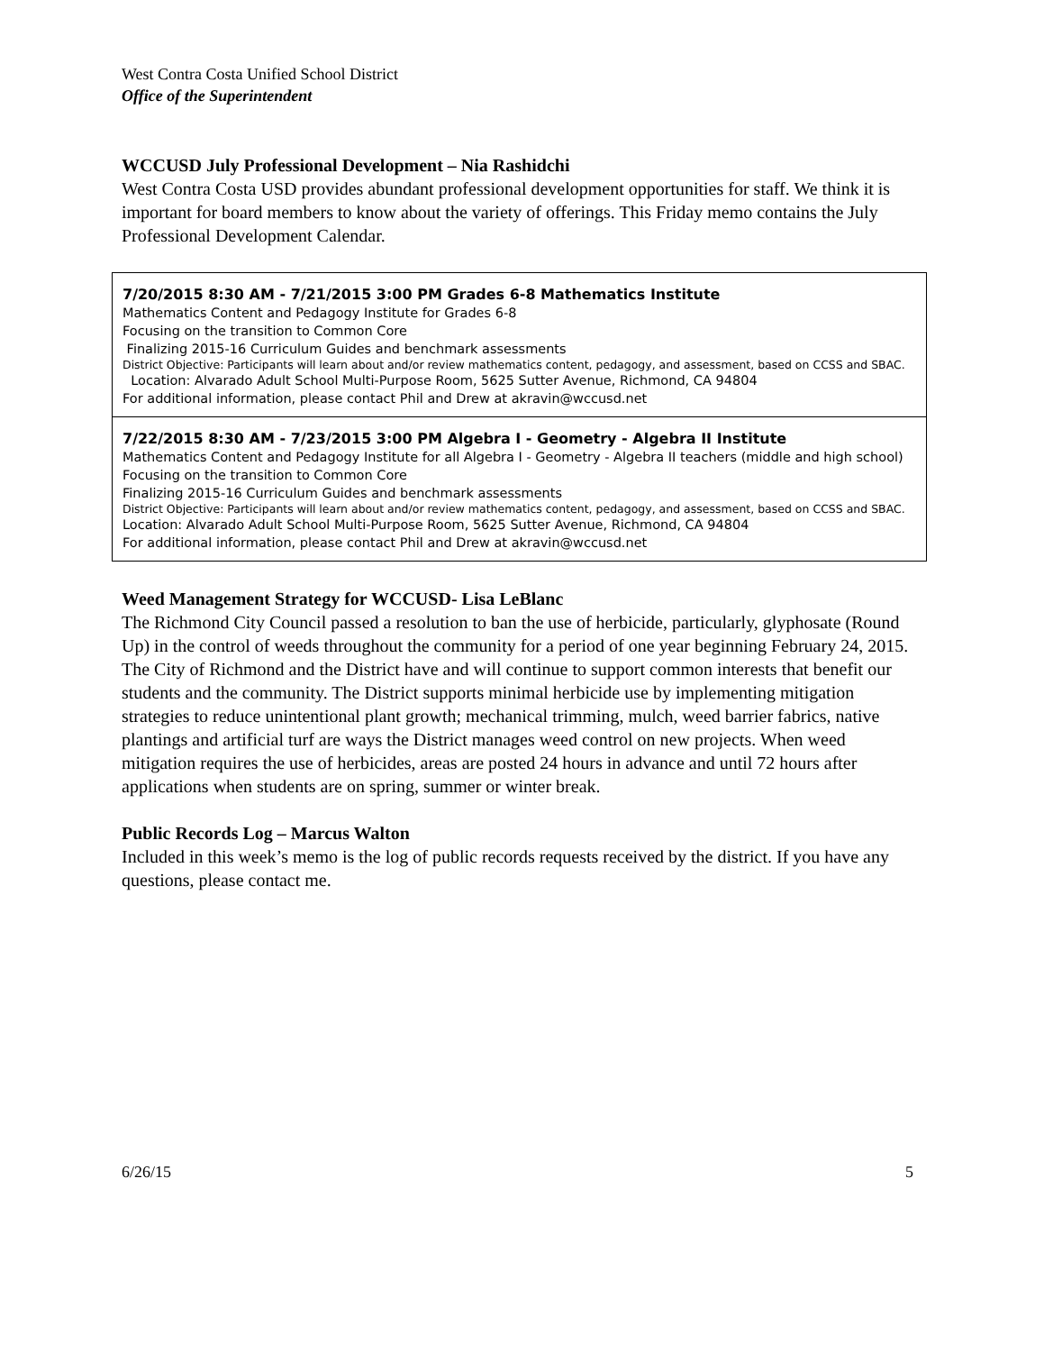West Contra Costa Unified School District
Office of the Superintendent
WCCUSD July Professional Development – Nia Rashidchi
West Contra Costa USD provides abundant professional development opportunities for staff. We think it is important for board members to know about the variety of offerings. This Friday memo contains the July Professional Development Calendar.
| 7/20/2015 8:30 AM - 7/21/2015 3:00 PM Grades 6-8 Mathematics Institute Mathematics Content and Pedagogy Institute for Grades 6-8 Focusing on the transition to Common Core Finalizing 2015-16 Curriculum Guides and benchmark assessments District Objective: Participants will learn about and/or review mathematics content, pedagogy, and assessment, based on CCSS and SBAC. Location: Alvarado Adult School Multi-Purpose Room, 5625 Sutter Avenue, Richmond, CA 94804 For additional information, please contact Phil and Drew at akravin@wccusd.net |
| 7/22/2015 8:30 AM - 7/23/2015 3:00 PM Algebra I - Geometry - Algebra II Institute Mathematics Content and Pedagogy Institute for all Algebra I - Geometry - Algebra II teachers (middle and high school) Focusing on the transition to Common Core Finalizing 2015-16 Curriculum Guides and benchmark assessments District Objective: Participants will learn about and/or review mathematics content, pedagogy, and assessment, based on CCSS and SBAC. Location: Alvarado Adult School Multi-Purpose Room, 5625 Sutter Avenue, Richmond, CA 94804 For additional information, please contact Phil and Drew at akravin@wccusd.net |
Weed Management Strategy for WCCUSD- Lisa LeBlanc
The Richmond City Council passed a resolution to ban the use of herbicide, particularly, glyphosate (Round Up) in the control of weeds throughout the community for a period of one year beginning February 24, 2015. The City of Richmond and the District have and will continue to support common interests that benefit our students and the community. The District supports minimal herbicide use by implementing mitigation strategies to reduce unintentional plant growth; mechanical trimming, mulch, weed barrier fabrics, native plantings and artificial turf are ways the District manages weed control on new projects. When weed mitigation requires the use of herbicides, areas are posted 24 hours in advance and until 72 hours after applications when students are on spring, summer or winter break.
Public Records Log – Marcus Walton
Included in this week’s memo is the log of public records requests received by the district. If you have any questions, please contact me.
6/26/15 5